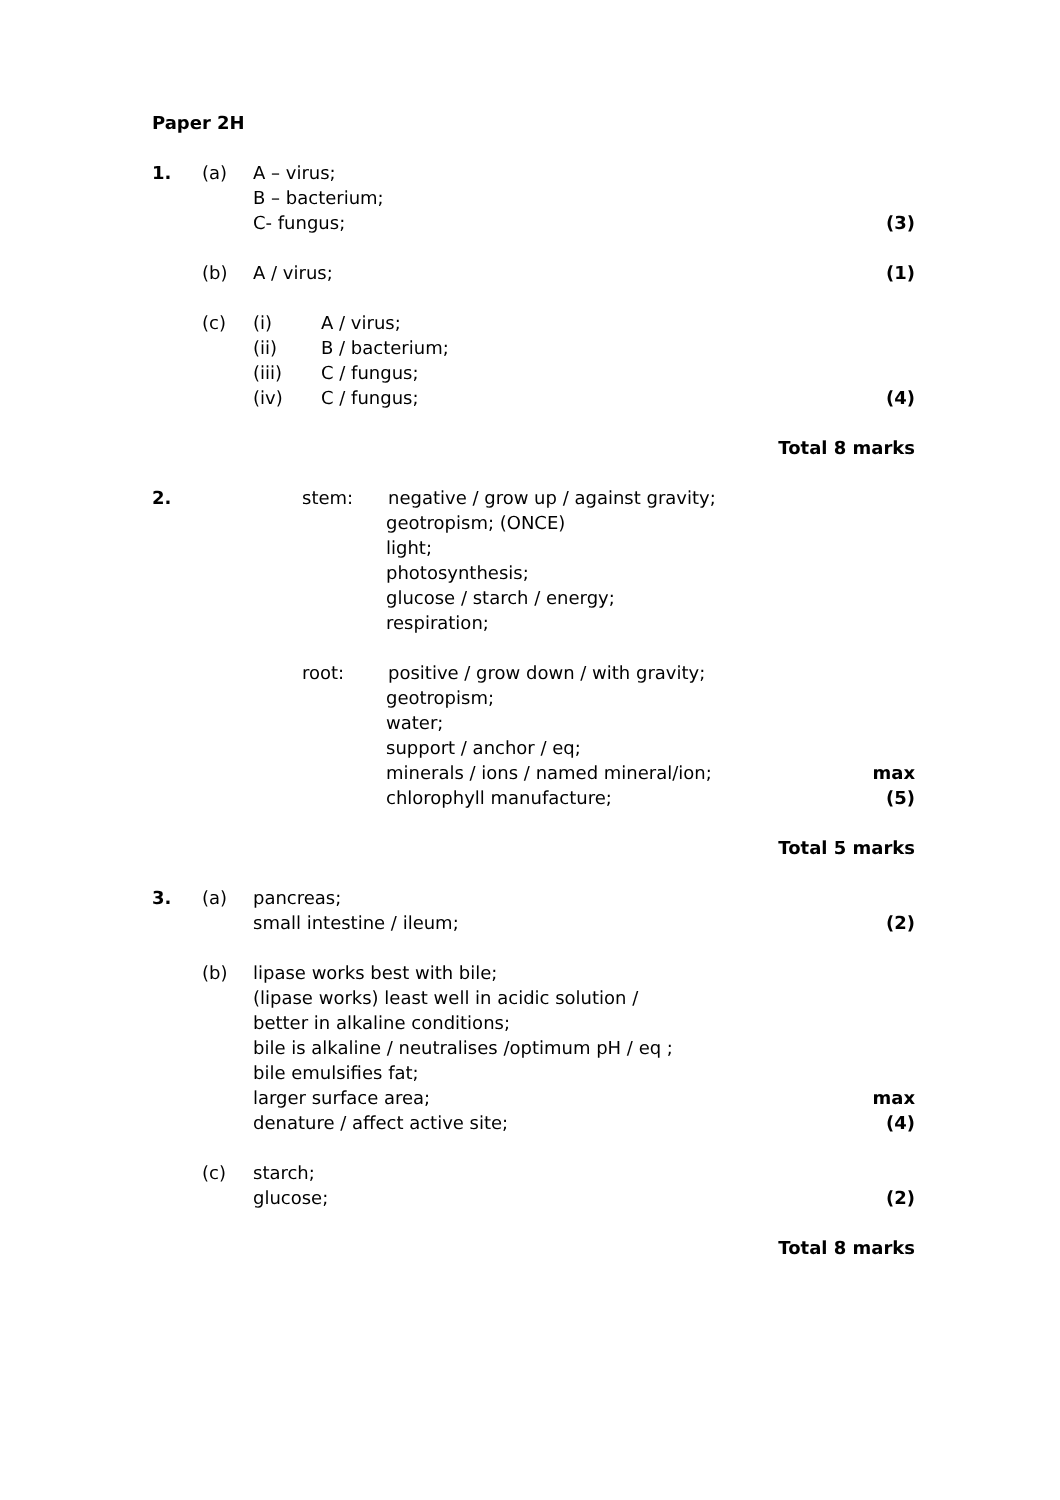Paper 2H 1. (a) A – virus; B – bacterium; C- fungus; (3) (b) A / virus; (1) (c) (i) A / virus;
(ii) B / bacterium;
(iii) C / fungus;
(iv) C / fungus; (4) Total 8 marks 2. stem: negative / grow up / against gravity;
geotropism; (ONCE) light; photosynthesis; glucose / starch / energy; respiration;
root: positive / grow down / with gravity;
geotropism; water; support / anchor / eq; minerals / ions / named mineral/ion; max chlorophyll manufacture; (5) Total 5 marks 3. (a) pancreas; small intestine / ileum; (2) (b) lipase works best with bile; (lipase works) least well in acidic solution / better in alkaline conditions; bile is alkaline / neutralises /optimum pH / eq ; bile emulsifies fat; larger surface area; max denature / affect active site; (4) (c) starch; glucose; (2) Total 8 marks